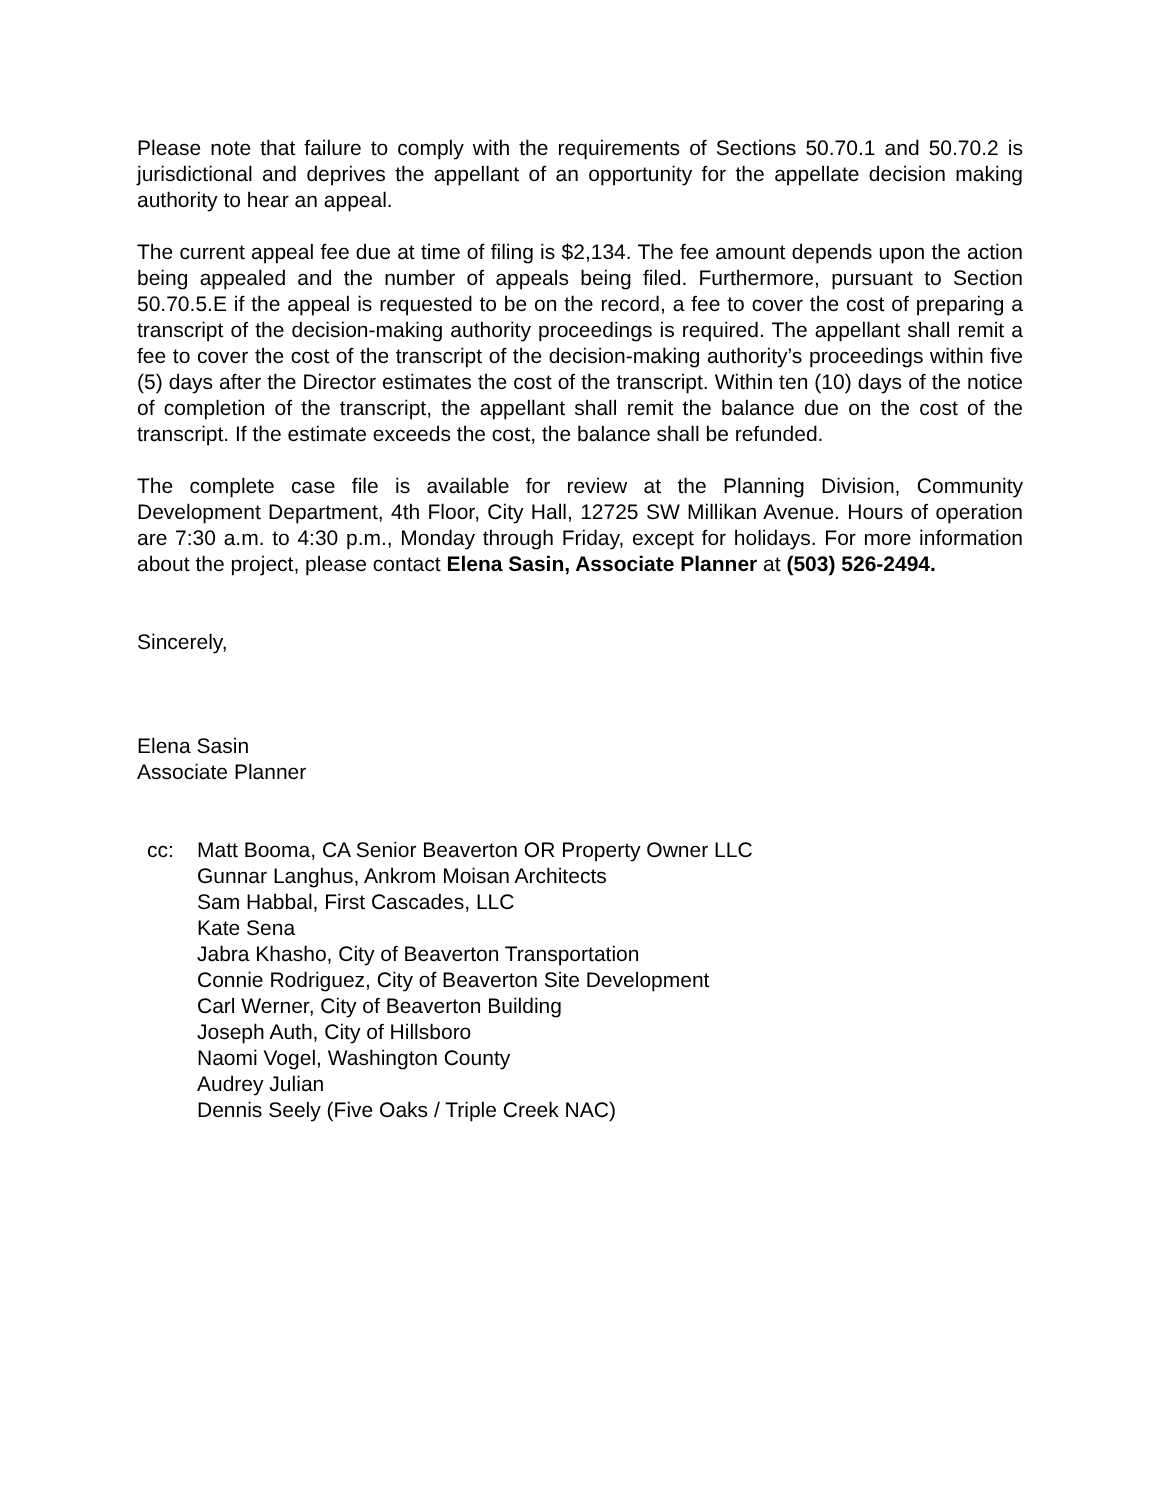Please note that failure to comply with the requirements of Sections 50.70.1 and 50.70.2 is jurisdictional and deprives the appellant of an opportunity for the appellate decision making authority to hear an appeal.
The current appeal fee due at time of filing is $2,134. The fee amount depends upon the action being appealed and the number of appeals being filed. Furthermore, pursuant to Section 50.70.5.E if the appeal is requested to be on the record, a fee to cover the cost of preparing a transcript of the decision-making authority proceedings is required. The appellant shall remit a fee to cover the cost of the transcript of the decision-making authority’s proceedings within five (5) days after the Director estimates the cost of the transcript. Within ten (10) days of the notice of completion of the transcript, the appellant shall remit the balance due on the cost of the transcript. If the estimate exceeds the cost, the balance shall be refunded.
The complete case file is available for review at the Planning Division, Community Development Department, 4th Floor, City Hall, 12725 SW Millikan Avenue. Hours of operation are 7:30 a.m. to 4:30 p.m., Monday through Friday, except for holidays. For more information about the project, please contact Elena Sasin, Associate Planner at (503) 526-2494.
Sincerely,
Elena Sasin
Associate Planner
cc: Matt Booma, CA Senior Beaverton OR Property Owner LLC
Gunnar Langhus, Ankrom Moisan Architects
Sam Habbal, First Cascades, LLC
Kate Sena
Jabra Khasho, City of Beaverton Transportation
Connie Rodriguez, City of Beaverton Site Development
Carl Werner, City of Beaverton Building
Joseph Auth, City of Hillsboro
Naomi Vogel, Washington County
Audrey Julian
Dennis Seely (Five Oaks / Triple Creek NAC)